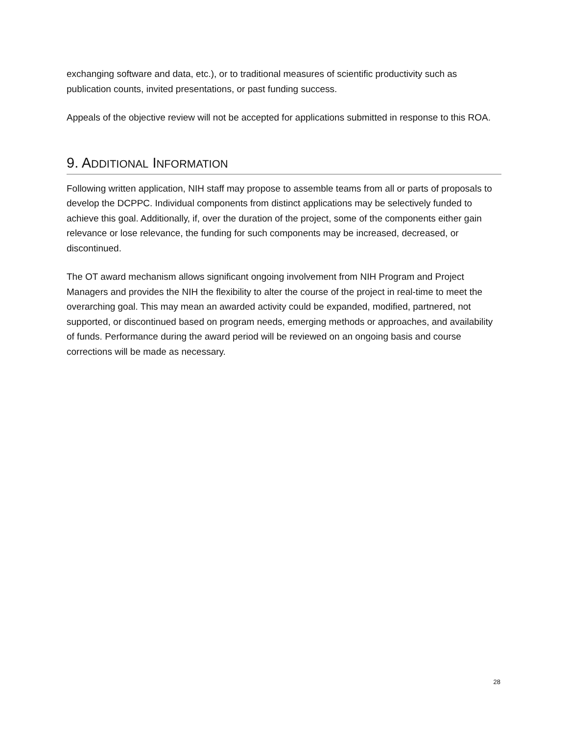exchanging software and data, etc.), or to traditional measures of scientific productivity such as publication counts, invited presentations, or past funding success.
Appeals of the objective review will not be accepted for applications submitted in response to this ROA.
9. ADDITIONAL INFORMATION
Following written application, NIH staff may propose to assemble teams from all or parts of proposals to develop the DCPPC. Individual components from distinct applications may be selectively funded to achieve this goal. Additionally, if, over the duration of the project, some of the components either gain relevance or lose relevance, the funding for such components may be increased, decreased, or discontinued.
The OT award mechanism allows significant ongoing involvement from NIH Program and Project Managers and provides the NIH the flexibility to alter the course of the project in real-time to meet the overarching goal. This may mean an awarded activity could be expanded, modified, partnered, not supported, or discontinued based on program needs, emerging methods or approaches, and availability of funds. Performance during the award period will be reviewed on an ongoing basis and course corrections will be made as necessary.
28